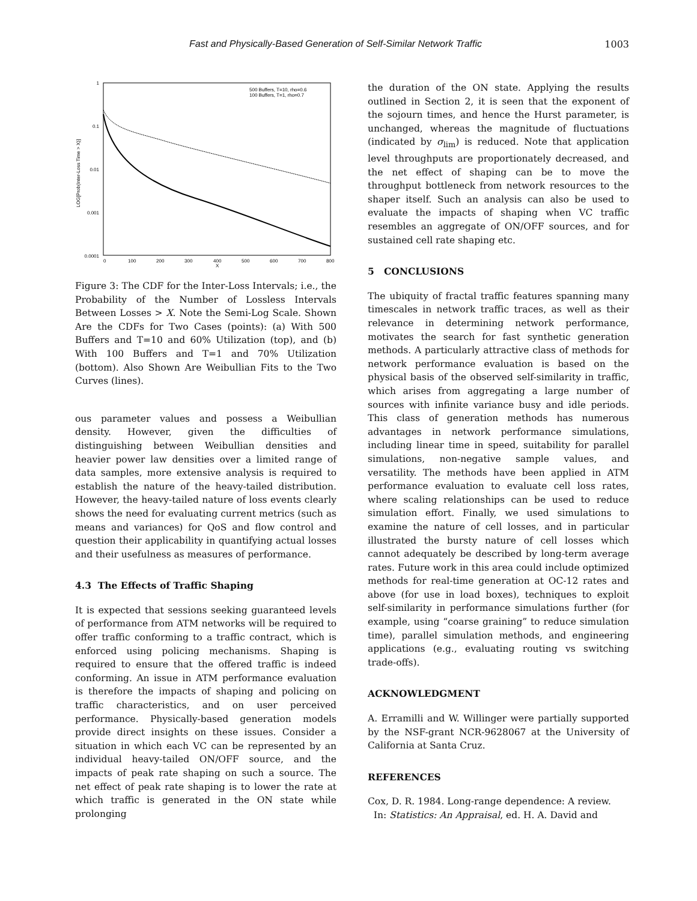Fast and Physically-Based Generation of Self-Similar Network Traffic 1003
1
0.1
0.01
0.001
0.0001
0
100
200
300
400
500
600
700
800
X
LOG[Prob(Inter-Loss Time > X)]
500 Buffers, T=10, rho=0.6
100 Buffers, T=1, rho=0.7
Figure 3: The CDF for the Inter-Loss Intervals; i.e., the Probability of the Number of Lossless Intervals Between Losses > X. Note the Semi-Log Scale. Shown Are the CDFs for Two Cases (points): (a) With 500 Buffers and T=10 and 60% Utilization (top), and (b) With 100 Buffers and T=1 and 70% Utilization (bottom). Also Shown Are Weibullian Fits to the Two Curves (lines).
ous parameter values and possess a Weibullian density. However, given the difficulties of distinguishing between Weibullian densities and heavier power law densities over a limited range of data samples, more extensive analysis is required to establish the nature of the heavy-tailed distribution. However, the heavy-tailed nature of loss events clearly shows the need for evaluating current metrics (such as means and variances) for QoS and flow control and question their applicability in quantifying actual losses and their usefulness as measures of performance.
4.3 The Effects of Traffic Shaping
It is expected that sessions seeking guaranteed levels of performance from ATM networks will be required to offer traffic conforming to a traffic contract, which is enforced using policing mechanisms. Shaping is required to ensure that the offered traffic is indeed conforming. An issue in ATM performance evaluation is therefore the impacts of shaping and policing on traffic characteristics, and on user perceived performance. Physically-based generation models provide direct insights on these issues. Consider a situation in which each VC can be represented by an individual heavy-tailed ON/OFF source, and the impacts of peak rate shaping on such a source. The net effect of peak rate shaping is to lower the rate at which traffic is generated in the ON state while prolonging
the duration of the ON state. Applying the results outlined in Section 2, it is seen that the exponent of the sojourn times, and hence the Hurst parameter, is unchanged, whereas the magnitude of fluctuations (indicated by σ<sub>lim</sub>) is reduced. Note that application level throughputs are proportionately decreased, and the net effect of shaping can be to move the throughput bottleneck from network resources to the shaper itself. Such an analysis can also be used to evaluate the impacts of shaping when VC traffic resembles an aggregate of ON/OFF sources, and for sustained cell rate shaping etc.
5 CONCLUSIONS
The ubiquity of fractal traffic features spanning many timescales in network traffic traces, as well as their relevance in determining network performance, motivates the search for fast synthetic generation methods. A particularly attractive class of methods for network performance evaluation is based on the physical basis of the observed self-similarity in traffic, which arises from aggregating a large number of sources with infinite variance busy and idle periods. This class of generation methods has numerous advantages in network performance simulations, including linear time in speed, suitability for parallel simulations, non-negative sample values, and versatility. The methods have been applied in ATM performance evaluation to evaluate cell loss rates, where scaling relationships can be used to reduce simulation effort. Finally, we used simulations to examine the nature of cell losses, and in particular illustrated the bursty nature of cell losses which cannot adequately be described by long-term average rates. Future work in this area could include optimized methods for real-time generation at OC-12 rates and above (for use in load boxes), techniques to exploit self-similarity in performance simulations further (for example, using “coarse graining” to reduce simulation time), parallel simulation methods, and engineering applications (e.g., evaluating routing vs switching trade-offs).
ACKNOWLEDGMENT
A. Erramilli and W. Willinger were partially supported by the NSF-grant NCR-9628067 at the University of California at Santa Cruz.
REFERENCES
Cox, D. R. 1984. Long-range dependence: A review.
In: Statistics: An Appraisal, ed. H. A. David and